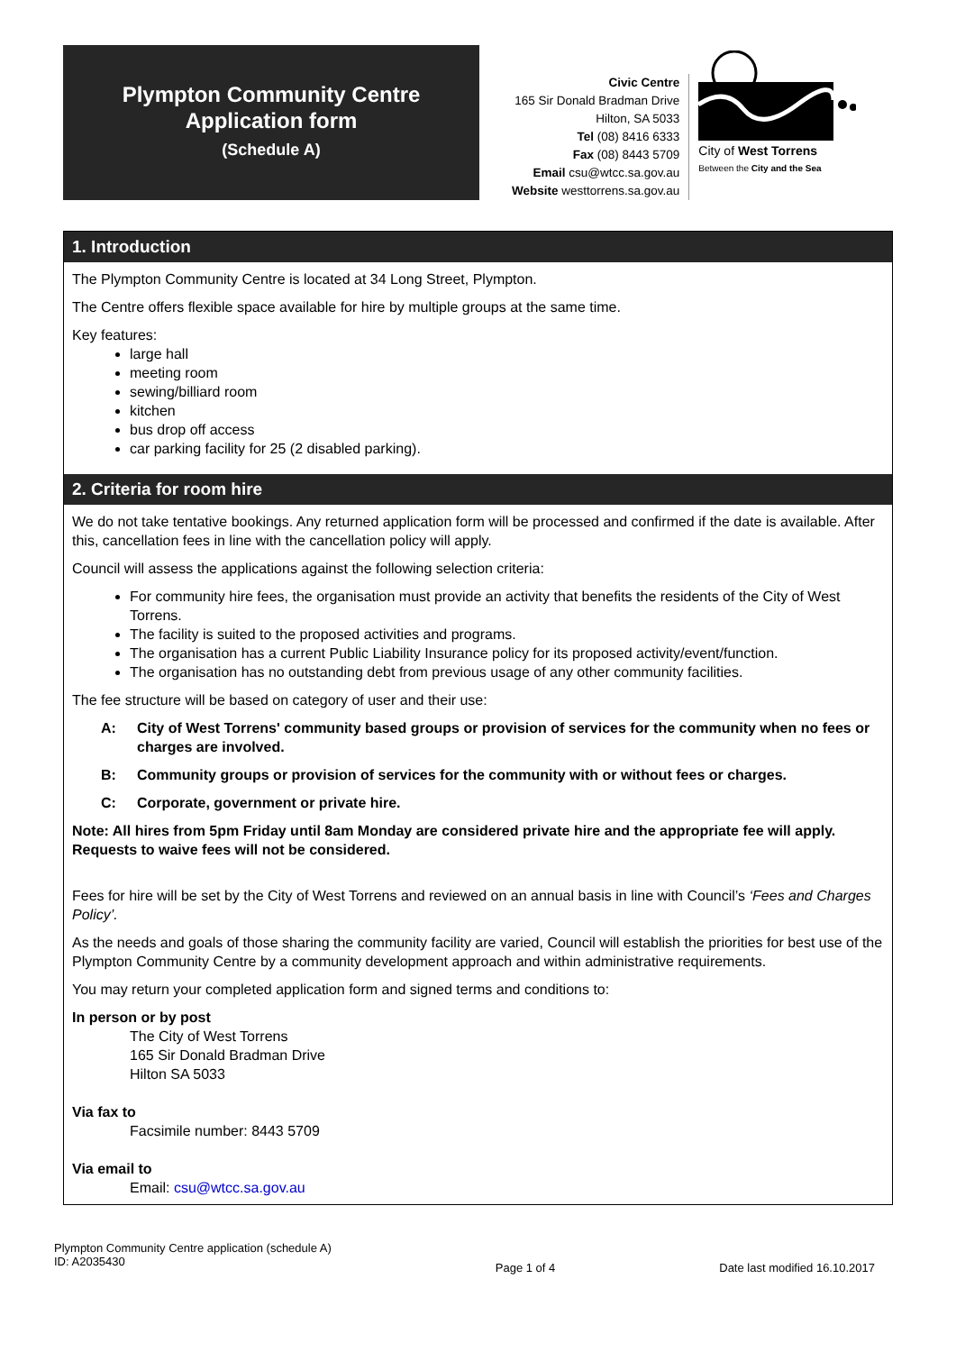Plympton Community Centre
Application form
(Schedule A)
Civic Centre
165 Sir Donald Bradman Drive
Hilton, SA 5033
Tel (08) 8416 6333
Fax (08) 8443 5709
Email csu@wtcc.sa.gov.au
Website westtorrens.sa.gov.au
City of West Torrens
Between the City and the Sea
1. Introduction
The Plympton Community Centre is located at 34 Long Street, Plympton.
The Centre offers flexible space available for hire by multiple groups at the same time.
Key features:
large hall
meeting room
sewing/billiard room
kitchen
bus drop off access
car parking facility for 25 (2 disabled parking).
2. Criteria for room hire
We do not take tentative bookings. Any returned application form will be processed and confirmed if the date is available. After this, cancellation fees in line with the cancellation policy will apply.
Council will assess the applications against the following selection criteria:
For community hire fees, the organisation must provide an activity that benefits the residents of the City of West Torrens.
The facility is suited to the proposed activities and programs.
The organisation has a current Public Liability Insurance policy for its proposed activity/event/function.
The organisation has no outstanding debt from previous usage of any other community facilities.
The fee structure will be based on category of user and their use:
A: City of West Torrens' community based groups or provision of services for the community when no fees or charges are involved.
B: Community groups or provision of services for the community with or without fees or charges.
C: Corporate, government or private hire.
Note: All hires from 5pm Friday until 8am Monday are considered private hire and the appropriate fee will apply. Requests to waive fees will not be considered.
Fees for hire will be set by the City of West Torrens and reviewed on an annual basis in line with Council’s ‘Fees and Charges Policy’.
As the needs and goals of those sharing the community facility are varied, Council will establish the priorities for best use of the Plympton Community Centre by a community development approach and within administrative requirements.
You may return your completed application form and signed terms and conditions to:
In person or by post
The City of West Torrens
165 Sir Donald Bradman Drive
Hilton SA 5033
Via fax to
Facsimile number: 8443 5709
Via email to
Email: csu@wtcc.sa.gov.au
Plympton Community Centre application (schedule A)
ID: A2035430
Page 1 of 4 Date last modified 16.10.2017